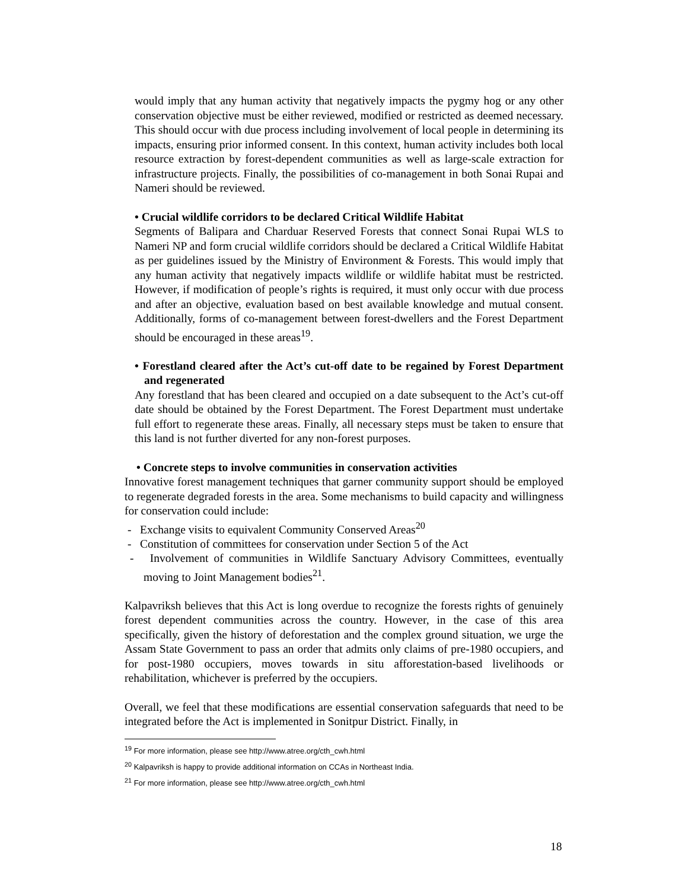would imply that any human activity that negatively impacts the pygmy hog or any other conservation objective must be either reviewed, modified or restricted as deemed necessary. This should occur with due process including involvement of local people in determining its impacts, ensuring prior informed consent. In this context, human activity includes both local resource extraction by forest-dependent communities as well as large-scale extraction for infrastructure projects. Finally, the possibilities of co-management in both Sonai Rupai and Nameri should be reviewed.
• Crucial wildlife corridors to be declared Critical Wildlife Habitat
Segments of Balipara and Charduar Reserved Forests that connect Sonai Rupai WLS to Nameri NP and form crucial wildlife corridors should be declared a Critical Wildlife Habitat as per guidelines issued by the Ministry of Environment & Forests. This would imply that any human activity that negatively impacts wildlife or wildlife habitat must be restricted. However, if modification of people’s rights is required, it must only occur with due process and after an objective, evaluation based on best available knowledge and mutual consent. Additionally, forms of co-management between forest-dwellers and the Forest Department should be encouraged in these areas<sup>19</sup>.
• Forestland cleared after the Act’s cut-off date to be regained by Forest Department and regenerated
Any forestland that has been cleared and occupied on a date subsequent to the Act’s cut-off date should be obtained by the Forest Department. The Forest Department must undertake full effort to regenerate these areas. Finally, all necessary steps must be taken to ensure that this land is not further diverted for any non-forest purposes.
• Concrete steps to involve communities in conservation activities
Innovative forest management techniques that garner community support should be employed to regenerate degraded forests in the area. Some mechanisms to build capacity and willingness for conservation could include:
- Exchange visits to equivalent Community Conserved Areas<sup>20</sup>
- Constitution of committees for conservation under Section 5 of the Act
- Involvement of communities in Wildlife Sanctuary Advisory Committees, eventually moving to Joint Management bodies<sup>21</sup>.
Kalpavriksh believes that this Act is long overdue to recognize the forests rights of genuinely forest dependent communities across the country. However, in the case of this area specifically, given the history of deforestation and the complex ground situation, we urge the Assam State Government to pass an order that admits only claims of pre-1980 occupiers, and for post-1980 occupiers, moves towards in situ afforestation-based livelihoods or rehabilitation, whichever is preferred by the occupiers.
Overall, we feel that these modifications are essential conservation safeguards that need to be integrated before the Act is implemented in Sonitpur District. Finally, in
<sup>19</sup> For more information, please see http://www.atree.org/cth_cwh.html
<sup>20</sup> Kalpavriksh is happy to provide additional information on CCAs in Northeast India.
<sup>21</sup> For more information, please see http://www.atree.org/cth_cwh.html
18